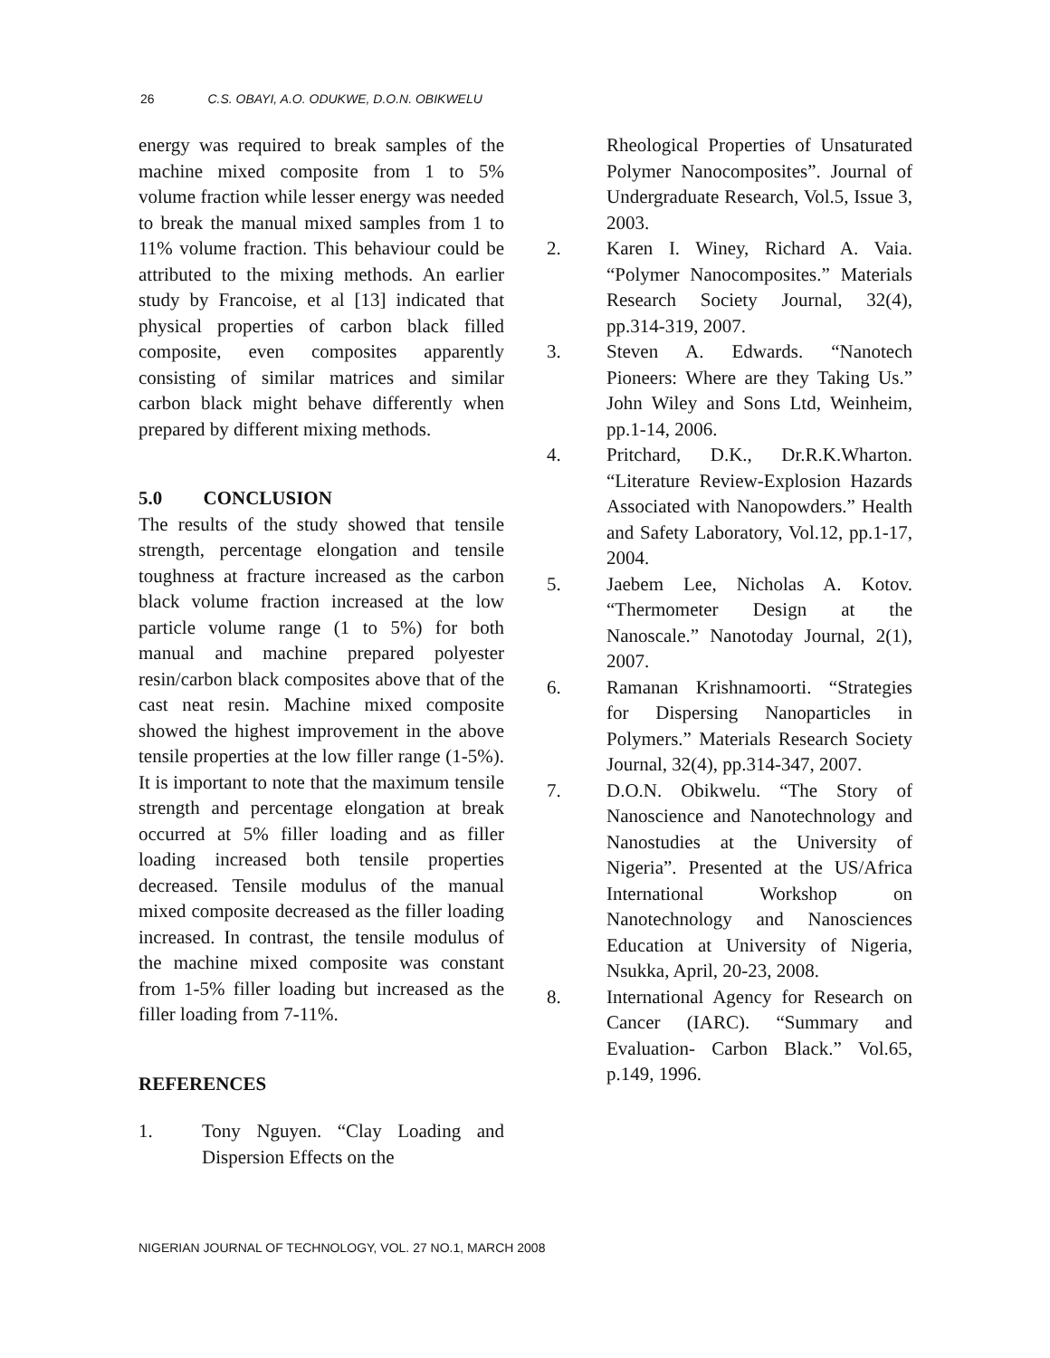26 C.S. OBAYI, A.O. ODUKWE, D.O.N. OBIKWELU
energy was required to break samples of the machine mixed composite from 1 to 5% volume fraction while lesser energy was needed to break the manual mixed samples from 1 to 11% volume fraction. This behaviour could be attributed to the mixing methods. An earlier study by Francoise, et al [13] indicated that physical properties of carbon black filled composite, even composites apparently consisting of similar matrices and similar carbon black might behave differently when prepared by different mixing methods.
5.0 CONCLUSION
The results of the study showed that tensile strength, percentage elongation and tensile toughness at fracture increased as the carbon black volume fraction increased at the low particle volume range (1 to 5%) for both manual and machine prepared polyester resin/carbon black composites above that of the cast neat resin. Machine mixed composite showed the highest improvement in the above tensile properties at the low filler range (1-5%). It is important to note that the maximum tensile strength and percentage elongation at break occurred at 5% filler loading and as filler loading increased both tensile properties decreased. Tensile modulus of the manual mixed composite decreased as the filler loading increased. In contrast, the tensile modulus of the machine mixed composite was constant from 1-5% filler loading but increased as the filler loading from 7-11%.
REFERENCES
1. Tony Nguyen. “Clay Loading and Dispersion Effects on the
Rheological Properties of Unsaturated Polymer Nanocomposites”. Journal of Undergraduate Research, Vol.5, Issue 3, 2003.
2. Karen I. Winey, Richard A. Vaia. “Polymer Nanocomposites.” Materials Research Society Journal, 32(4), pp.314-319, 2007.
3. Steven A. Edwards. “Nanotech Pioneers: Where are they Taking Us.” John Wiley and Sons Ltd, Weinheim, pp.1-14, 2006.
4. Pritchard, D.K., Dr.R.K.Wharton. “Literature Review-Explosion Hazards Associated with Nanopowders.” Health and Safety Laboratory, Vol.12, pp.1-17, 2004.
5. Jaebem Lee, Nicholas A. Kotov. “Thermometer Design at the Nanoscale.” Nanotoday Journal, 2(1), 2007.
6. Ramanan Krishnamoorti. “Strategies for Dispersing Nanoparticles in Polymers.” Materials Research Society Journal, 32(4), pp.314-347, 2007.
7. D.O.N. Obikwelu. “The Story of Nanoscience and Nanotechnology and Nanostudies at the University of Nigeria”. Presented at the US/Africa International Workshop on Nanotechnology and Nanosciences Education at University of Nigeria, Nsukka, April, 20-23, 2008.
8. International Agency for Research on Cancer (IARC). “Summary and Evaluation- Carbon Black.” Vol.65, p.149, 1996.
NIGERIAN JOURNAL OF TECHNOLOGY, VOL. 27 NO.1, MARCH 2008